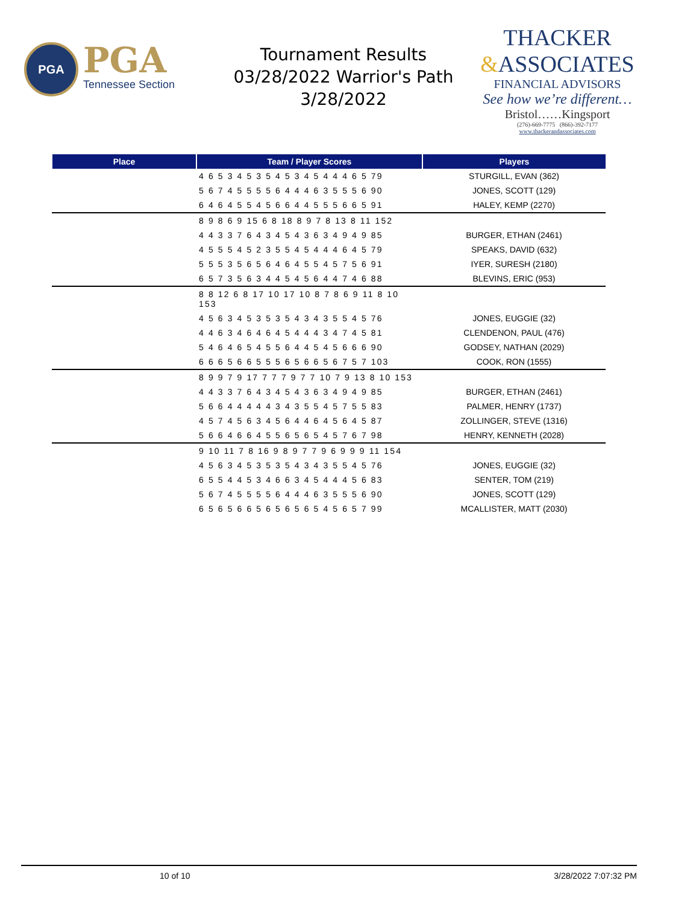PGA
PGA
Tennessee Section
Tournament Results
03/28/2022 Warrior's Path
3/28/2022
THACKER
&ASSOCIATES
FINANCIAL ADVISORS
See how we’re different…
Bristol……Kingsport
(276)-669-7775 (866)-392-7177
www.thackerandassociates.com
| Place | Team / Player Scores | Players |
| --- | --- | --- |
| | 4 6 5 3 4 5 3 5 4 5 3 4 5 4 4 4 6 5 79 | STURGILL, EVAN (362) |
| | 5 6 7 4 5 5 5 5 6 4 4 4 6 3 5 5 5 6 90 | JONES, SCOTT (129) |
| | 6 4 6 4 5 5 4 5 6 6 4 4 5 5 5 6 6 5 91 | HALEY, KEMP (2270) |
| | 8 9 8 6 9 15 6 8 18 8 9 7 8 13 8 11 152 | |
| | 4 4 3 3 7 6 4 3 4 5 4 3 6 3 4 9 4 9 85 | BURGER, ETHAN (2461) |
| | 4 5 5 5 4 5 2 3 5 5 4 5 4 4 4 6 4 5 79 | SPEAKS, DAVID (632) |
| | 5 5 5 3 5 6 5 6 4 6 4 5 5 4 5 7 5 6 91 | IYER, SURESH (2180) |
| | 6 5 7 3 5 6 3 4 4 5 4 5 6 4 4 7 4 6 88 | BLEVINS, ERIC (953) |
| | 8 8 12 6 8 17 10 17 10 8 7 8 6 9 11 8 10 153 | |
| | 4 5 6 3 4 5 3 5 3 5 4 3 4 3 5 5 4 5 76 | JONES, EUGGIE (32) |
| | 4 4 6 3 4 6 4 6 4 5 4 4 4 3 4 7 4 5 81 | CLENDENON, PAUL (476) |
| | 5 4 6 4 6 5 4 5 5 6 4 4 5 4 5 6 6 6 90 | GODSEY, NATHAN (2029) |
| | 6 6 6 5 6 6 5 5 5 6 5 6 6 5 6 7 5 7 103 | COOK, RON (1555) |
| | 8 9 9 7 9 17 7 7 7 9 7 7 10 7 9 13 8 10 153 | |
| | 4 4 3 3 7 6 4 3 4 5 4 3 6 3 4 9 4 9 85 | BURGER, ETHAN (2461) |
| | 5 6 6 4 4 4 4 4 3 4 3 5 5 4 5 7 5 5 83 | PALMER, HENRY (1737) |
| | 4 5 7 4 5 6 3 4 5 6 4 4 6 4 5 6 4 5 87 | ZOLLINGER, STEVE (1316) |
| | 5 6 6 4 6 6 4 5 5 6 5 6 5 4 5 7 6 7 98 | HENRY, KENNETH (2028) |
| | 9 10 11 7 8 16 9 8 9 7 7 9 6 9 9 9 11 154 | |
| | 4 5 6 3 4 5 3 5 3 5 4 3 4 3 5 5 4 5 76 | JONES, EUGGIE (32) |
| | 6 5 5 4 4 5 3 4 6 6 3 4 5 4 4 4 5 6 83 | SENTER, TOM (219) |
| | 5 6 7 4 5 5 5 5 6 4 4 4 6 3 5 5 5 6 90 | JONES, SCOTT (129) |
| | 6 5 6 5 6 6 5 6 5 6 5 6 5 4 5 6 5 7 99 | MCALLISTER, MATT (2030) |
10 of 10 3/28/2022 7:07:32 PM